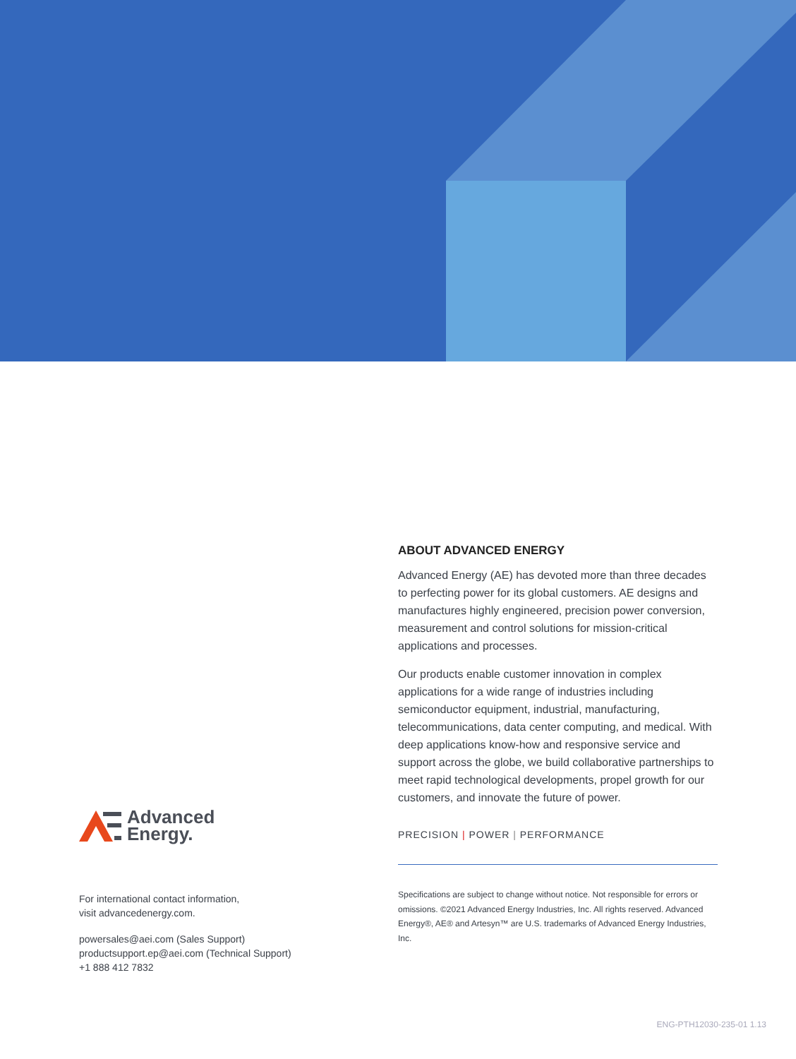ABOUT ADVANCED ENERGY
Advanced Energy (AE) has devoted more than three decades to perfecting power for its global customers. AE designs and manufactures highly engineered, precision power conversion, measurement and control solutions for mission-critical applications and processes.
Our products enable customer innovation in complex applications for a wide range of industries including semiconductor equipment, industrial, manufacturing, telecommunications, data center computing, and medical. With deep applications know-how and responsive service and support across the globe, we build collaborative partnerships to meet rapid technological developments, propel growth for our customers, and innovate the future of power.
PRECISION | POWER | PERFORMANCE
Specifications are subject to change without notice. Not responsible for errors or omissions. ©2021 Advanced Energy Industries, Inc. All rights reserved. Advanced Energy®, AE® and Artesyn™ are U.S. trademarks of Advanced Energy Industries, Inc.
Advanced
Energy.
For international contact information,
visit advancedenergy.com.
powersales@aei.com (Sales Support)
productsupport.ep@aei.com (Technical Support)
+1 888 412 7832
ENG-PTH12030-235-01 1.13